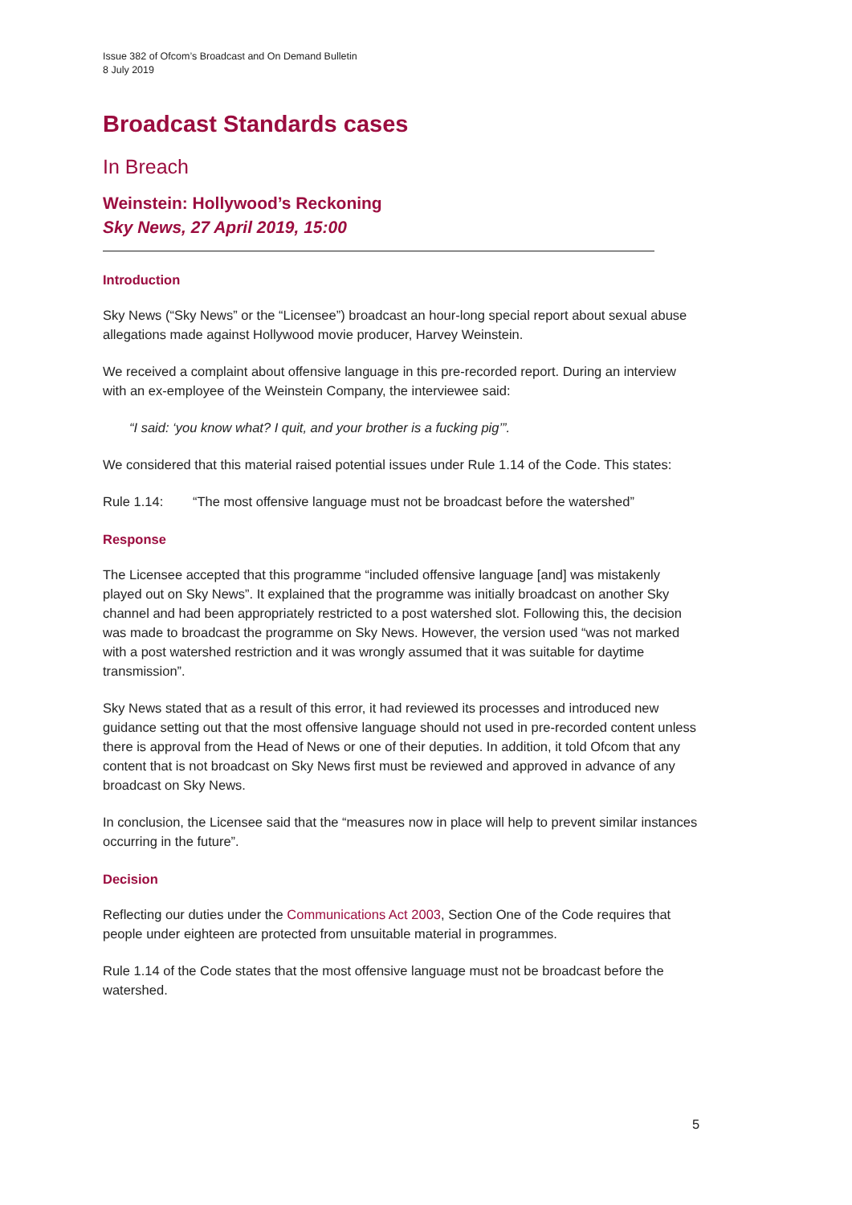Issue 382 of Ofcom’s Broadcast and On Demand Bulletin
8 July 2019
Broadcast Standards cases
In Breach
Weinstein: Hollywood’s Reckoning
Sky News, 27 April 2019, 15:00
Introduction
Sky News (“Sky News” or the “Licensee”) broadcast an hour-long special report about sexual abuse allegations made against Hollywood movie producer, Harvey Weinstein.
We received a complaint about offensive language in this pre-recorded report. During an interview with an ex-employee of the Weinstein Company, the interviewee said:
“I said: ‘you know what? I quit, and your brother is a fucking pig’”.
We considered that this material raised potential issues under Rule 1.14 of the Code. This states:
Rule 1.14: “The most offensive language must not be broadcast before the watershed”
Response
The Licensee accepted that this programme “included offensive language [and] was mistakenly played out on Sky News”. It explained that the programme was initially broadcast on another Sky channel and had been appropriately restricted to a post watershed slot. Following this, the decision was made to broadcast the programme on Sky News. However, the version used “was not marked with a post watershed restriction and it was wrongly assumed that it was suitable for daytime transmission”.
Sky News stated that as a result of this error, it had reviewed its processes and introduced new guidance setting out that the most offensive language should not used in pre-recorded content unless there is approval from the Head of News or one of their deputies. In addition, it told Ofcom that any content that is not broadcast on Sky News first must be reviewed and approved in advance of any broadcast on Sky News.
In conclusion, the Licensee said that the “measures now in place will help to prevent similar instances occurring in the future”.
Decision
Reflecting our duties under the Communications Act 2003, Section One of the Code requires that people under eighteen are protected from unsuitable material in programmes.
Rule 1.14 of the Code states that the most offensive language must not be broadcast before the watershed.
5